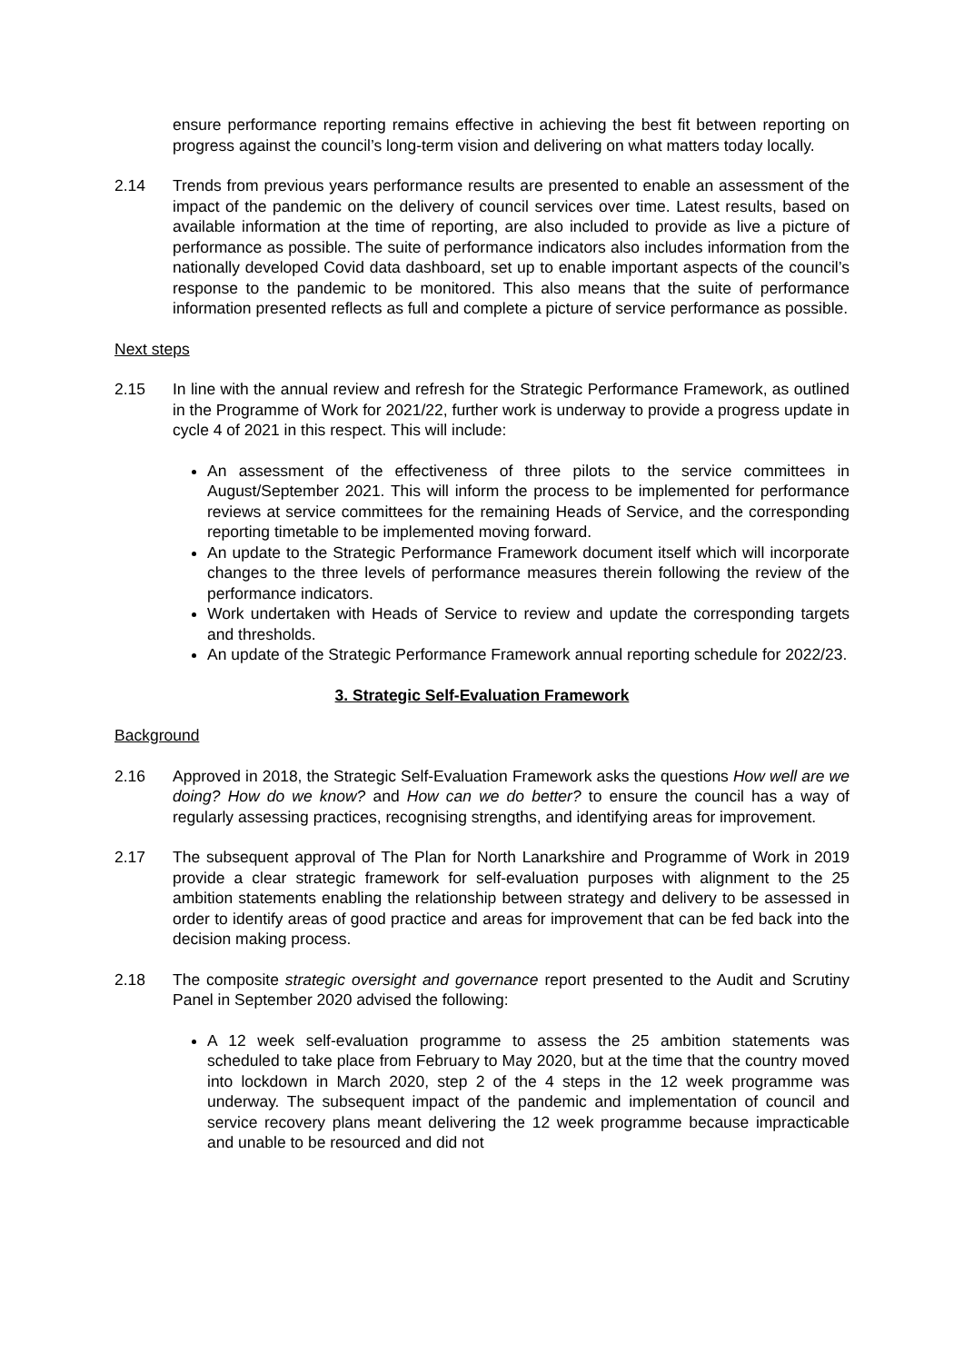ensure performance reporting remains effective in achieving the best fit between reporting on progress against the council’s long-term vision and delivering on what matters today locally.
2.14 Trends from previous years performance results are presented to enable an assessment of the impact of the pandemic on the delivery of council services over time. Latest results, based on available information at the time of reporting, are also included to provide as live a picture of performance as possible. The suite of performance indicators also includes information from the nationally developed Covid data dashboard, set up to enable important aspects of the council’s response to the pandemic to be monitored. This also means that the suite of performance information presented reflects as full and complete a picture of service performance as possible.
Next steps
2.15 In line with the annual review and refresh for the Strategic Performance Framework, as outlined in the Programme of Work for 2021/22, further work is underway to provide a progress update in cycle 4 of 2021 in this respect. This will include:
An assessment of the effectiveness of three pilots to the service committees in August/September 2021. This will inform the process to be implemented for performance reviews at service committees for the remaining Heads of Service, and the corresponding reporting timetable to be implemented moving forward.
An update to the Strategic Performance Framework document itself which will incorporate changes to the three levels of performance measures therein following the review of the performance indicators.
Work undertaken with Heads of Service to review and update the corresponding targets and thresholds.
An update of the Strategic Performance Framework annual reporting schedule for 2022/23.
3. Strategic Self-Evaluation Framework
Background
2.16 Approved in 2018, the Strategic Self-Evaluation Framework asks the questions How well are we doing? How do we know? and How can we do better? to ensure the council has a way of regularly assessing practices, recognising strengths, and identifying areas for improvement.
2.17 The subsequent approval of The Plan for North Lanarkshire and Programme of Work in 2019 provide a clear strategic framework for self-evaluation purposes with alignment to the 25 ambition statements enabling the relationship between strategy and delivery to be assessed in order to identify areas of good practice and areas for improvement that can be fed back into the decision making process.
2.18 The composite strategic oversight and governance report presented to the Audit and Scrutiny Panel in September 2020 advised the following:
A 12 week self-evaluation programme to assess the 25 ambition statements was scheduled to take place from February to May 2020, but at the time that the country moved into lockdown in March 2020, step 2 of the 4 steps in the 12 week programme was underway. The subsequent impact of the pandemic and implementation of council and service recovery plans meant delivering the 12 week programme because impracticable and unable to be resourced and did not